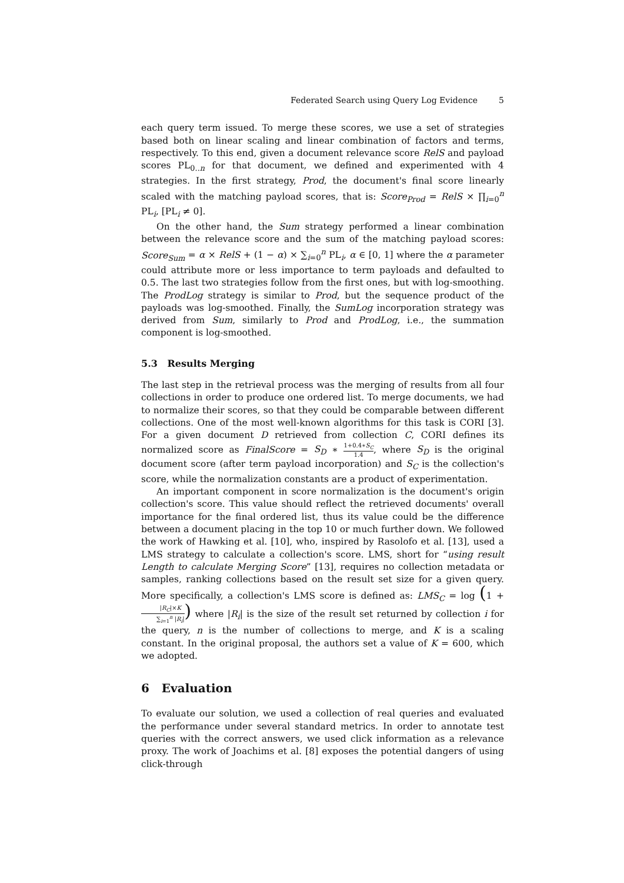Federated Search using Query Log Evidence 5
each query term issued. To merge these scores, we use a set of strategies based both on linear scaling and linear combination of factors and terms, respectively. To this end, given a document relevance score RelS and payload scores PL<sub>0..n</sub> for that document, we defined and experimented with 4 strategies. In the first strategy, Prod, the document's final score linearly scaled with the matching payload scores, that is: Score<sub>Prod</sub> = RelS × ∏<sub>i=0</sub><sup>n</sup> PL<sub>i</sub>, [PL<sub>i</sub> ≠ 0].
On the other hand, the Sum strategy performed a linear combination between the relevance score and the sum of the matching payload scores: Score<sub>Sum</sub> = α × RelS + (1 − α) × ∑<sub>i=0</sub><sup>n</sup> PL<sub>i</sub>, α ∈ [0, 1] where the α parameter could attribute more or less importance to term payloads and defaulted to 0.5. The last two strategies follow from the first ones, but with log-smoothing. The ProdLog strategy is similar to Prod, but the sequence product of the payloads was log-smoothed. Finally, the SumLog incorporation strategy was derived from Sum, similarly to Prod and ProdLog, i.e., the summation component is log-smoothed.
5.3 Results Merging
The last step in the retrieval process was the merging of results from all four collections in order to produce one ordered list. To merge documents, we had to normalize their scores, so that they could be comparable between different collections. One of the most well-known algorithms for this task is CORI [3]. For a given document D retrieved from collection C, CORI defines its normalized score as FinalScore = S<sub>D</sub> ∗ 1+0.4∗S<sub>C</sub> 1.4, where S<sub>D</sub> is the original document score (after term payload incorporation) and S<sub>C</sub> is the collection's score, while the normalization constants are a product of experimentation.
An important component in score normalization is the document's origin collection's score. This value should reflect the retrieved documents' overall importance for the final ordered list, thus its value could be the difference between a document placing in the top 10 or much further down. We followed the work of Hawking et al. [10], who, inspired by Rasolofo et al. [13], used a LMS strategy to calculate a collection's score. LMS, short for “using result Length to calculate Merging Score” [13], requires no collection metadata or samples, ranking collections based on the result set size for a given query. More specifically, a collection's LMS score is defined as: LMS<sub>C</sub> = log (1 + |R<sub>C</sub>|×K ∑<sub>i=1</sub><sup>n</sup> |R<sub>i</sub>|) where |R<sub>i</sub>| is the size of the result set returned by collection i for the query, n is the number of collections to merge, and K is a scaling constant. In the original proposal, the authors set a value of K = 600, which we adopted.
6 Evaluation
To evaluate our solution, we used a collection of real queries and evaluated the performance under several standard metrics. In order to annotate test queries with the correct answers, we used click information as a relevance proxy. The work of Joachims et al. [8] exposes the potential dangers of using click-through